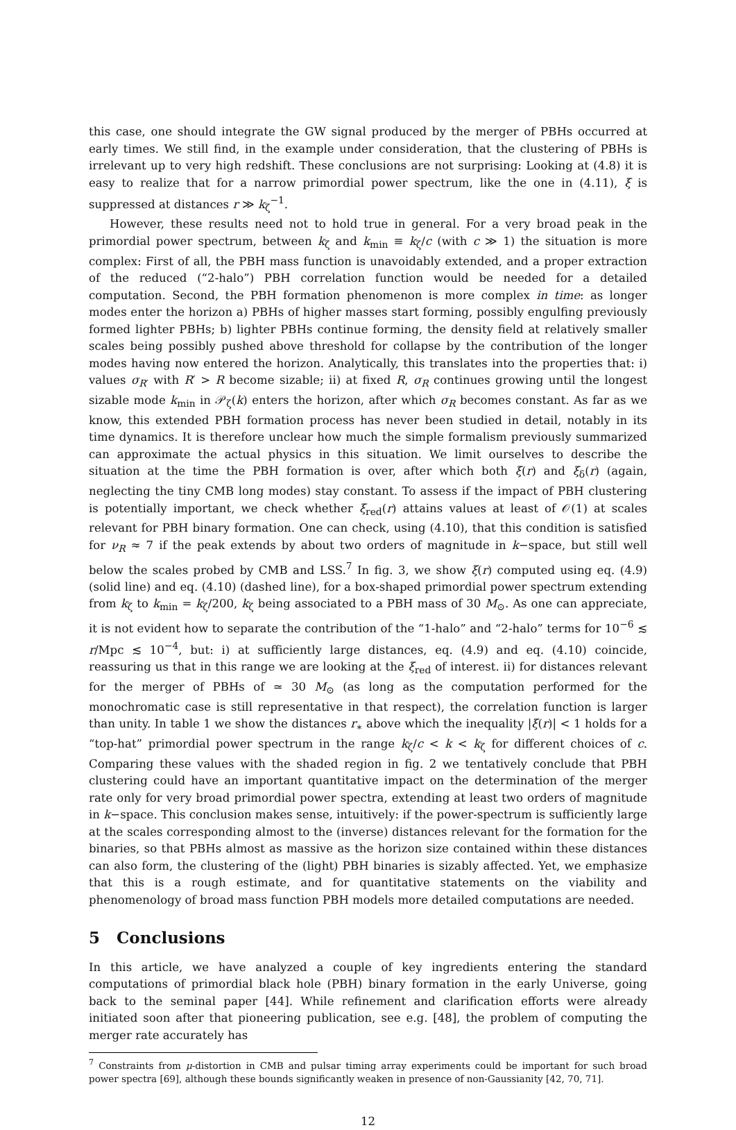this case, one should integrate the GW signal produced by the merger of PBHs occurred at early times. We still find, in the example under consideration, that the clustering of PBHs is irrelevant up to very high redshift. These conclusions are not surprising: Looking at (4.8) it is easy to realize that for a narrow primordial power spectrum, like the one in (4.11), ξ is suppressed at distances r ≫ k<sub>ζ</sub><sup>−1</sup>.
However, these results need not to hold true in general. For a very broad peak in the primordial power spectrum, between k<sub>ζ</sub> and k<sub>min</sub> ≡ k<sub>ζ</sub>/c (with c ≫ 1) the situation is more complex: First of all, the PBH mass function is unavoidably extended, and a proper extraction of the reduced (“2-halo”) PBH correlation function would be needed for a detailed computation. Second, the PBH formation phenomenon is more complex in time: as longer modes enter the horizon a) PBHs of higher masses start forming, possibly engulfing previously formed lighter PBHs; b) lighter PBHs continue forming, the density field at relatively smaller scales being possibly pushed above threshold for collapse by the contribution of the longer modes having now entered the horizon. Analytically, this translates into the properties that: i) values σ<sub>R′</sub> with R′ > R become sizable; ii) at fixed R, σ<sub>R</sub> continues growing until the longest sizable mode k<sub>min</sub> in 𝒫<sub>ζ</sub>(k) enters the horizon, after which σ<sub>R</sub> becomes constant. As far as we know, this extended PBH formation process has never been studied in detail, notably in its time dynamics. It is therefore unclear how much the simple formalism previously summarized can approximate the actual physics in this situation. We limit ourselves to describe the situation at the time the PBH formation is over, after which both ξ(r) and ξ<sub>δ</sub>(r) (again, neglecting the tiny CMB long modes) stay constant. To assess if the impact of PBH clustering is potentially important, we check whether ξ<sub>red</sub>(r) attains values at least of 𝒪(1) at scales relevant for PBH binary formation. One can check, using (4.10), that this condition is satisfied for ν<sub>R</sub> ≈ 7 if the peak extends by about two orders of magnitude in k−space, but still well below the scales probed by CMB and LSS.<sup>7</sup> In fig. 3, we show ξ(r) computed using eq. (4.9) (solid line) and eq. (4.10) (dashed line), for a box-shaped primordial power spectrum extending from k<sub>ζ</sub> to k<sub>min</sub> = k<sub>ζ</sub>/200, k<sub>ζ</sub> being associated to a PBH mass of 30 M<sub>⊙</sub>. As one can appreciate, it is not evident how to separate the contribution of the “1-halo” and “2-halo” terms for 10<sup>−6</sup> ≲ r/Mpc ≲ 10<sup>−4</sup>, but: i) at sufficiently large distances, eq. (4.9) and eq. (4.10) coincide, reassuring us that in this range we are looking at the ξ<sub>red</sub> of interest. ii) for distances relevant for the merger of PBHs of ≃ 30 M<sub>⊙</sub> (as long as the computation performed for the monochromatic case is still representative in that respect), the correlation function is larger than unity. In table 1 we show the distances r<sub>∗</sub> above which the inequality |ξ(r)| < 1 holds for a “top-hat” primordial power spectrum in the range k<sub>ζ</sub>/c < k < k<sub>ζ</sub> for different choices of c. Comparing these values with the shaded region in fig. 2 we tentatively conclude that PBH clustering could have an important quantitative impact on the determination of the merger rate only for very broad primordial power spectra, extending at least two orders of magnitude in k−space. This conclusion makes sense, intuitively: if the power-spectrum is sufficiently large at the scales corresponding almost to the (inverse) distances relevant for the formation for the binaries, so that PBHs almost as massive as the horizon size contained within these distances can also form, the clustering of the (light) PBH binaries is sizably affected. Yet, we emphasize that this is a rough estimate, and for quantitative statements on the viability and phenomenology of broad mass function PBH models more detailed computations are needed.
5 Conclusions
In this article, we have analyzed a couple of key ingredients entering the standard computations of primordial black hole (PBH) binary formation in the early Universe, going back to the seminal paper [44]. While refinement and clarification efforts were already initiated soon after that pioneering publication, see e.g. [48], the problem of computing the merger rate accurately has
<sup>7</sup> Constraints from μ-distortion in CMB and pulsar timing array experiments could be important for such broad power spectra [69], although these bounds significantly weaken in presence of non-Gaussianity [42, 70, 71].
12